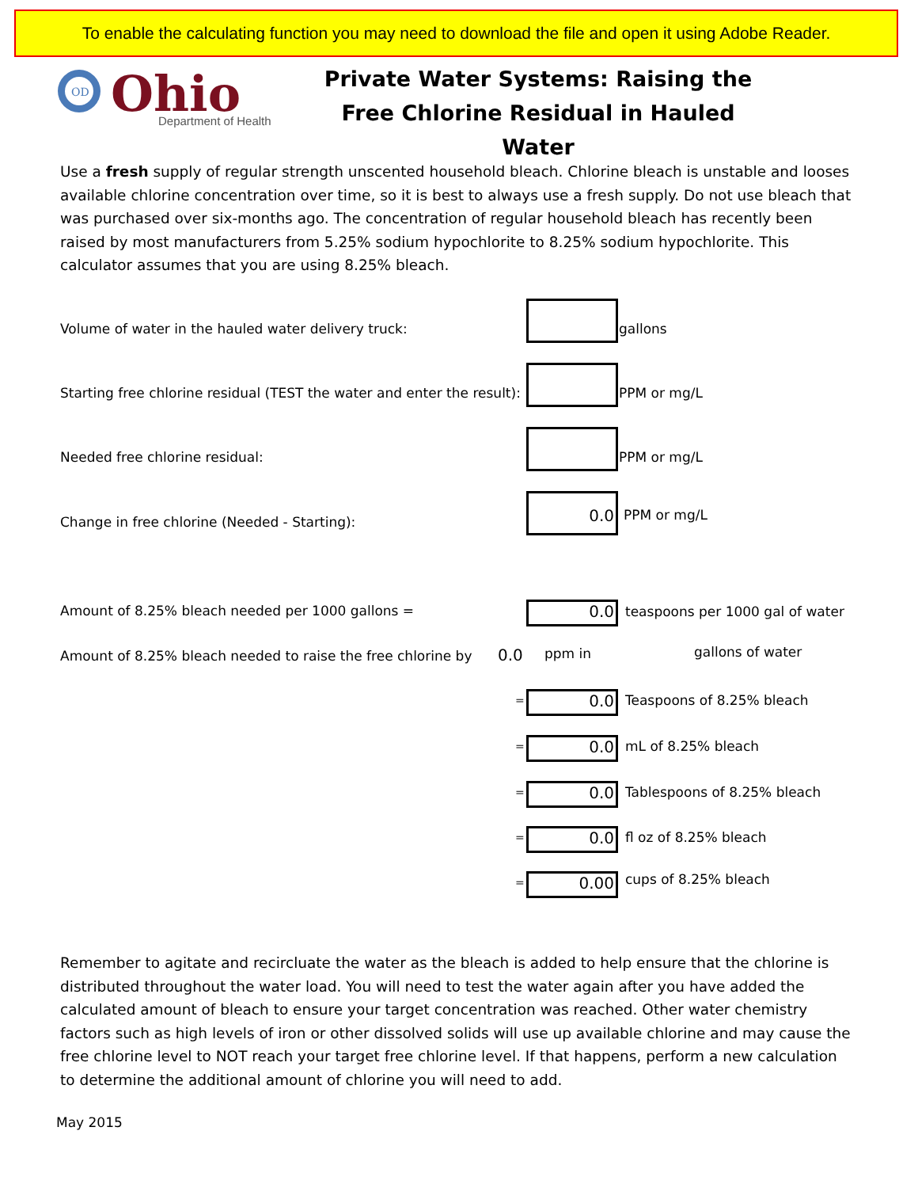To enable the calculating function you may need to download the file and open it using Adobe Reader.
OD
Ohio
Department of Health
Private Water Systems: Raising the
Free Chlorine Residual in Hauled Water
Use a fresh supply of regular strength unscented household bleach. Chlorine bleach is unstable and looses available chlorine concentration over time, so it is best to always use a fresh supply. Do not use bleach that was purchased over six-months ago. The concentration of regular household bleach has recently been raised by most manufacturers from 5.25% sodium hypochlorite to 8.25% sodium hypochlorite. This calculator assumes that you are using 8.25% bleach.
Volume of water in the hauled water delivery truck:
gallons
Starting free chlorine residual (TEST the water and enter the result):
PPM or mg/L
Needed free chlorine residual: PPM or mg/L
Change in free chlorine (Needed - Starting):
0.0
PPM or mg/L
Amount of 8.25% bleach needed per 1000 gallons =
0.0
teaspoons per 1000 gal of water
Amount of 8.25% bleach needed to raise the free chlorine by
0.0 ppm in gallons of water
= 0.0 Teaspoons of 8.25% bleach
= 0.0 mL of 8.25% bleach
= 0.0 Tablespoons of 8.25% bleach
= 0.0 fl oz of 8.25% bleach
= 0.00 cups of 8.25% bleach
Remember to agitate and recircluate the water as the bleach is added to help ensure that the chlorine is distributed throughout the water load. You will need to test the water again after you have added the calculated amount of bleach to ensure your target concentration was reached. Other water chemistry factors such as high levels of iron or other dissolved solids will use up available chlorine and may cause the free chlorine level to NOT reach your target free chlorine level. If that happens, perform a new calculation to determine the additional amount of chlorine you will need to add.
May 2015